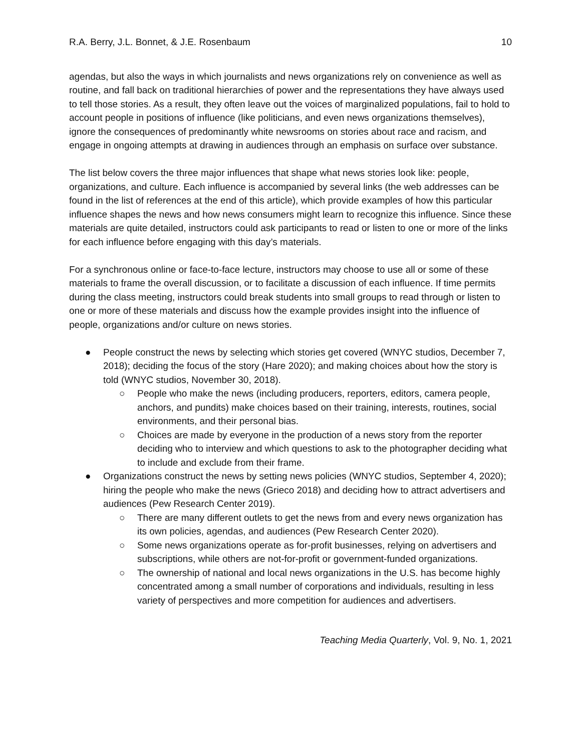R.A. Berry, J.L. Bonnet, & J.E. Rosenbaum 10
agendas, but also the ways in which journalists and news organizations rely on convenience as well as routine, and fall back on traditional hierarchies of power and the representations they have always used to tell those stories. As a result, they often leave out the voices of marginalized populations, fail to hold to account people in positions of influence (like politicians, and even news organizations themselves), ignore the consequences of predominantly white newsrooms on stories about race and racism, and engage in ongoing attempts at drawing in audiences through an emphasis on surface over substance.
The list below covers the three major influences that shape what news stories look like: people, organizations, and culture. Each influence is accompanied by several links (the web addresses can be found in the list of references at the end of this article), which provide examples of how this particular influence shapes the news and how news consumers might learn to recognize this influence. Since these materials are quite detailed, instructors could ask participants to read or listen to one or more of the links for each influence before engaging with this day’s materials.
For a synchronous online or face-to-face lecture, instructors may choose to use all or some of these materials to frame the overall discussion, or to facilitate a discussion of each influence. If time permits during the class meeting, instructors could break students into small groups to read through or listen to one or more of these materials and discuss how the example provides insight into the influence of people, organizations and/or culture on news stories.
● People construct the news by selecting which stories get covered (WNYC studios, December 7, 2018); deciding the focus of the story (Hare 2020); and making choices about how the story is told (WNYC studios, November 30, 2018).
○ People who make the news (including producers, reporters, editors, camera people, anchors, and pundits) make choices based on their training, interests, routines, social environments, and their personal bias.
○ Choices are made by everyone in the production of a news story from the reporter deciding who to interview and which questions to ask to the photographer deciding what to include and exclude from their frame.
● Organizations construct the news by setting news policies (WNYC studios, September 4, 2020); hiring the people who make the news (Grieco 2018) and deciding how to attract advertisers and audiences (Pew Research Center 2019).
○ There are many different outlets to get the news from and every news organization has its own policies, agendas, and audiences (Pew Research Center 2020).
○ Some news organizations operate as for-profit businesses, relying on advertisers and subscriptions, while others are not-for-profit or government-funded organizations.
○ The ownership of national and local news organizations in the U.S. has become highly concentrated among a small number of corporations and individuals, resulting in less variety of perspectives and more competition for audiences and advertisers.
Teaching Media Quarterly, Vol. 9, No. 1, 2021